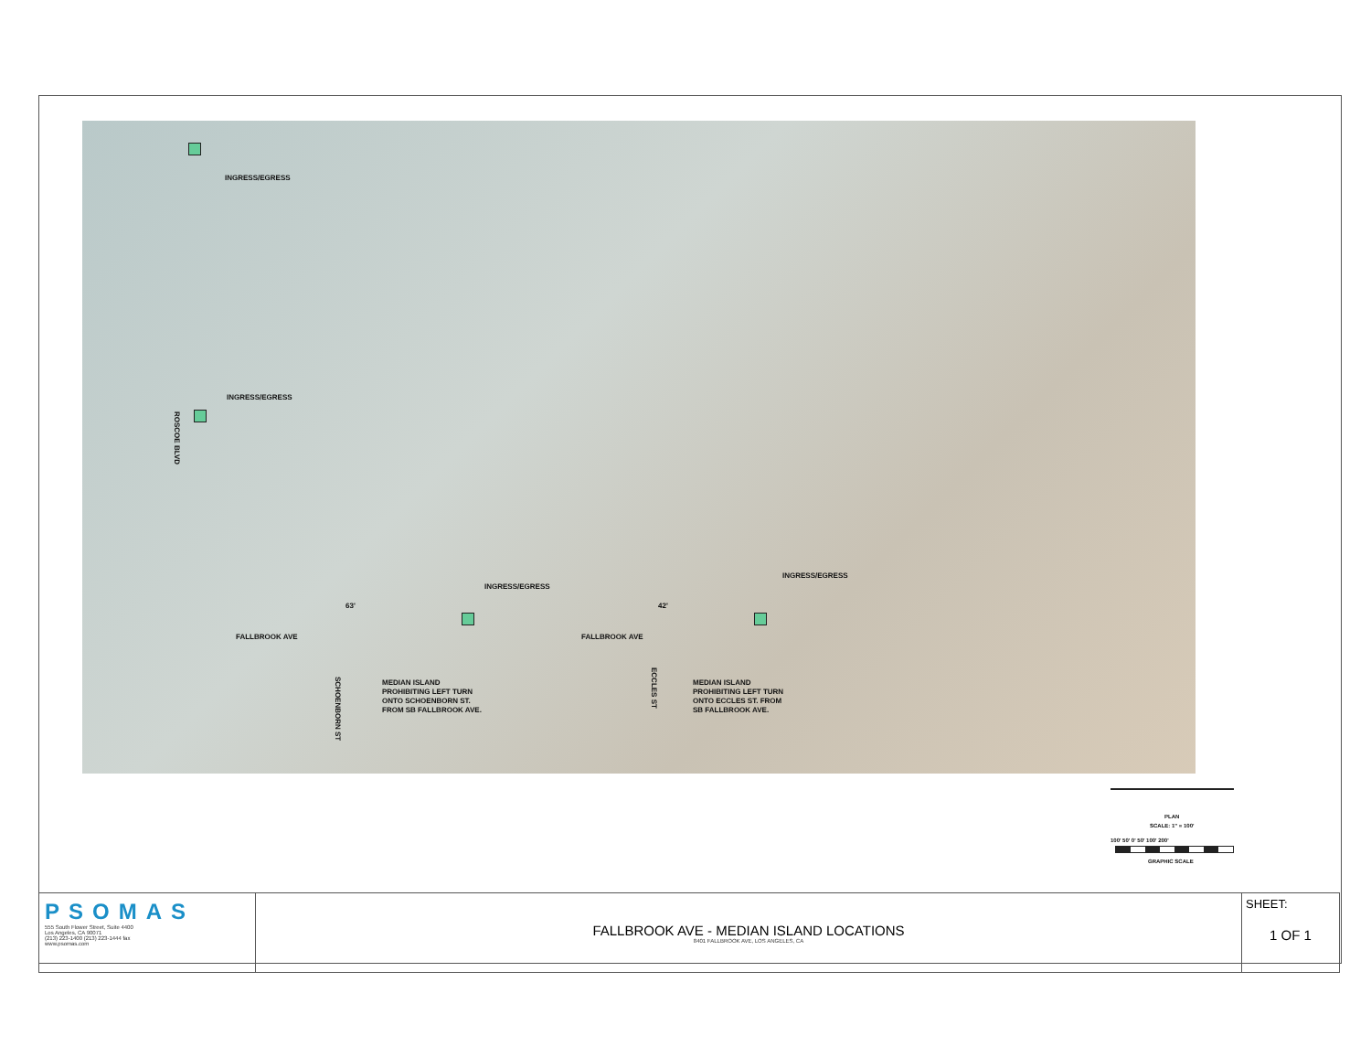INGRESS/EGRESS
INGRESS/EGRESS
ROSCOE BLVD
INGRESS/EGRESS
INGRESS/EGRESS
63' 42'
FALLBROOK AVE FALLBROOK AVE
SCHOENBORN ST
MEDIAN ISLAND
PROHIBITING LEFT TURN
ONTO SCHOENBORN ST.
FROM SB FALLBROOK AVE.
ECCLES ST
MEDIAN ISLAND
PROHIBITING LEFT TURN
ONTO ECCLES ST. FROM
SB FALLBROOK AVE.
PLAN
SCALE: 1" = 100'
100' 50' 0' 50' 100' 200'
GRAPHIC SCALE
| PSOMAS 555 South Flower Street, Suite 4400 Los Angeles, CA 90071 (213) 223-1400 (213) 223-1444 fax www.psomas.com | FALLBROOK AVE - MEDIAN ISLAND LOCATIONS 8401 FALLBROOK AVE, LOS ANGELES, CA | SHEET: 1 OF 1 |